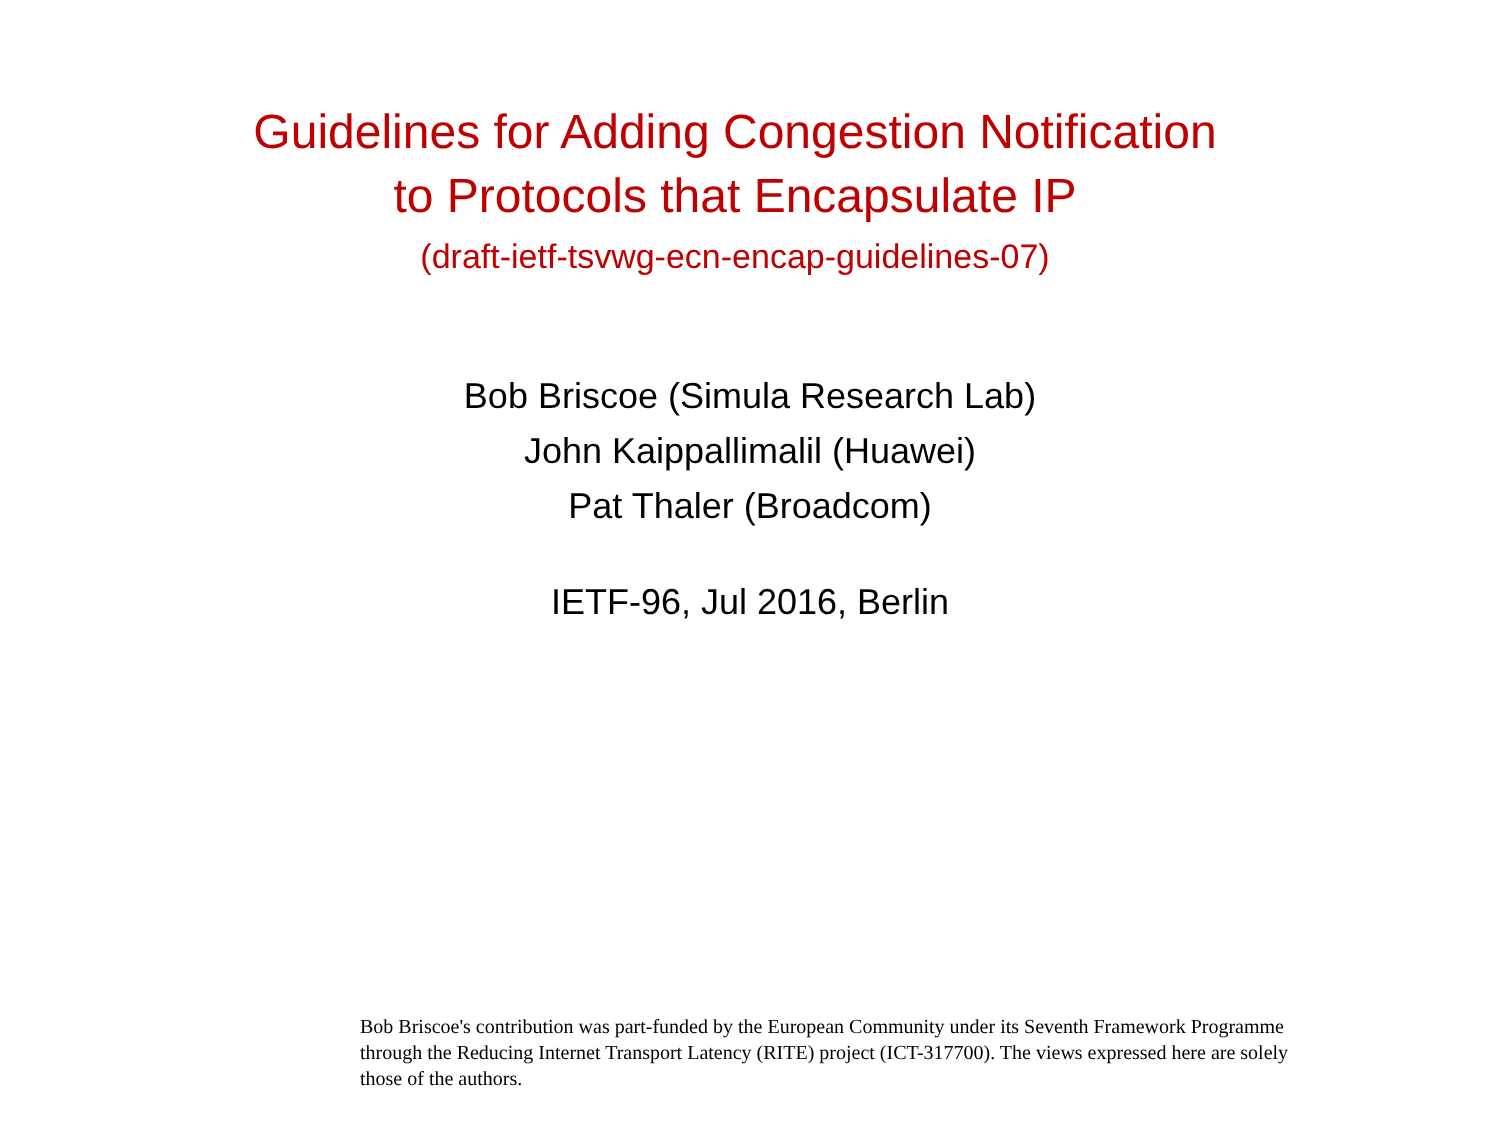Guidelines for Adding Congestion Notification
to Protocols that Encapsulate IP
(draft-ietf-tsvwg-ecn-encap-guidelines-07)
Bob Briscoe (Simula Research Lab)
John Kaippallimalil (Huawei)
Pat Thaler (Broadcom)
IETF-96, Jul 2016, Berlin
Bob Briscoe's contribution was part-funded by the European Community under its Seventh Framework Programme through the Reducing Internet Transport Latency (RITE) project (ICT-317700). The views expressed here are solely those of the authors.